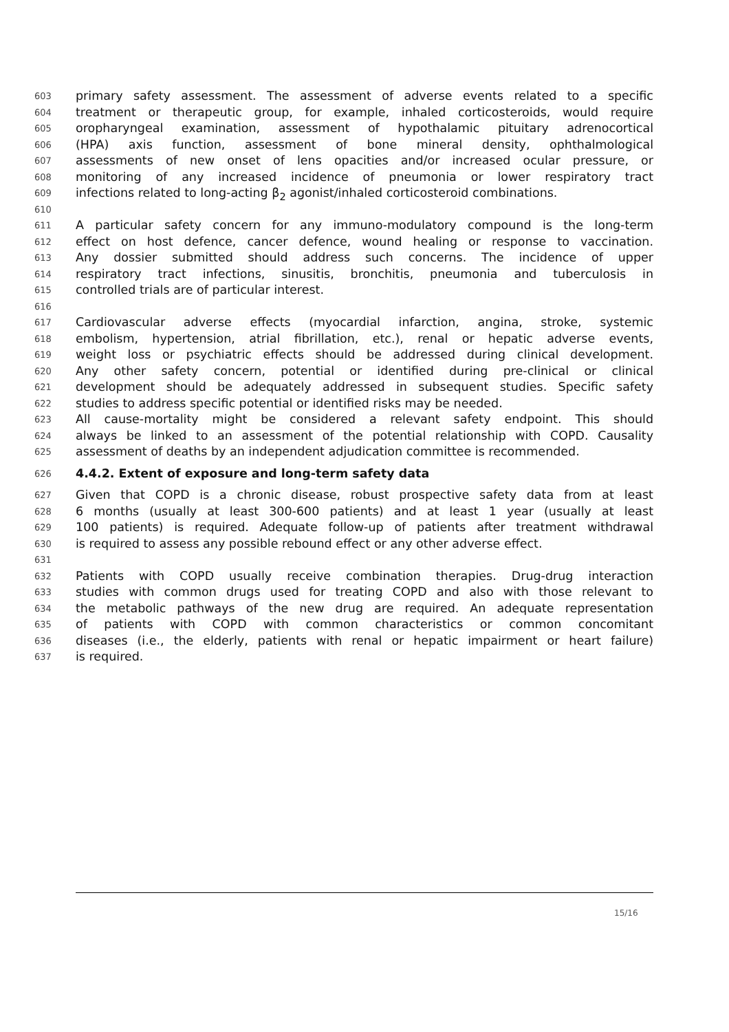603 primary safety assessment. The assessment of adverse events related to a specific
604 treatment or therapeutic group, for example, inhaled corticosteroids, would require
605 oropharyngeal examination, assessment of hypothalamic pituitary adrenocortical
606 (HPA) axis function, assessment of bone mineral density, ophthalmological
607 assessments of new onset of lens opacities and/or increased ocular pressure, or
608 monitoring of any increased incidence of pneumonia or lower respiratory tract
609 infections related to long-acting β<sub>2</sub> agonist/inhaled corticosteroid combinations.
610
611 A particular safety concern for any immuno-modulatory compound is the long-term
612 effect on host defence, cancer defence, wound healing or response to vaccination.
613 Any dossier submitted should address such concerns. The incidence of upper
614 respiratory tract infections, sinusitis, bronchitis, pneumonia and tuberculosis in
615 controlled trials are of particular interest.
616
617 Cardiovascular adverse effects (myocardial infarction, angina, stroke, systemic
618 embolism, hypertension, atrial fibrillation, etc.), renal or hepatic adverse events,
619 weight loss or psychiatric effects should be addressed during clinical development.
620 Any other safety concern, potential or identified during pre-clinical or clinical
621 development should be adequately addressed in subsequent studies. Specific safety
622 studies to address specific potential or identified risks may be needed.
623 All cause-mortality might be considered a relevant safety endpoint. This should
624 always be linked to an assessment of the potential relationship with COPD. Causality
625 assessment of deaths by an independent adjudication committee is recommended.
626 4.4.2. Extent of exposure and long-term safety data
627 Given that COPD is a chronic disease, robust prospective safety data from at least
628 6 months (usually at least 300-600 patients) and at least 1 year (usually at least
629 100 patients) is required. Adequate follow-up of patients after treatment withdrawal
630 is required to assess any possible rebound effect or any other adverse effect.
631
632 Patients with COPD usually receive combination therapies. Drug-drug interaction
633 studies with common drugs used for treating COPD and also with those relevant to
634 the metabolic pathways of the new drug are required. An adequate representation
635 of patients with COPD with common characteristics or common concomitant
636 diseases (i.e., the elderly, patients with renal or hepatic impairment or heart failure)
637 is required.
15/16